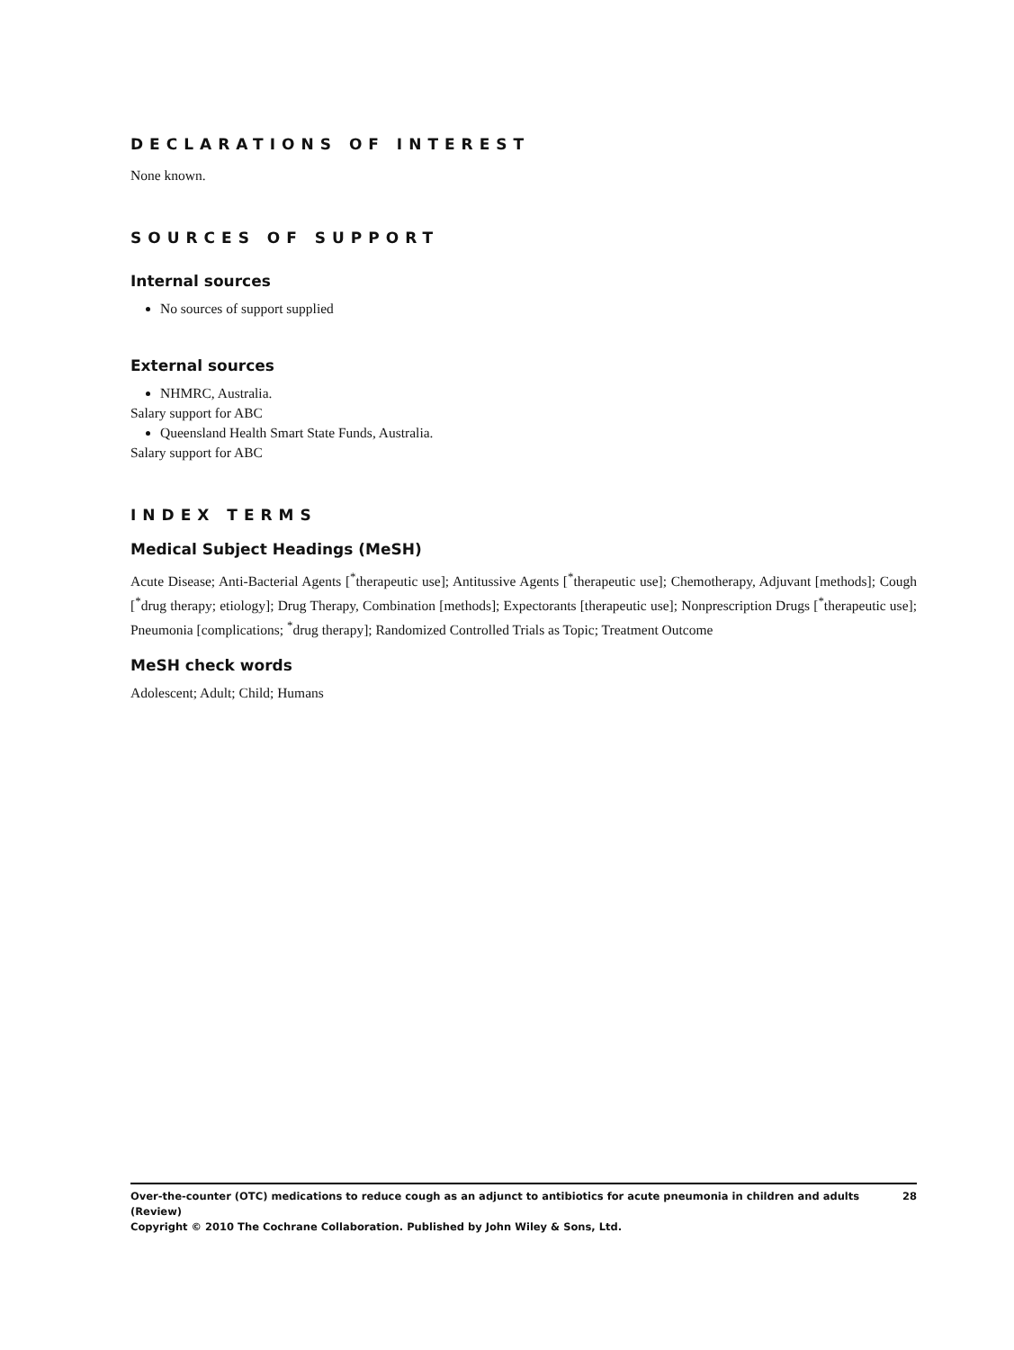DECLARATIONS OF INTEREST
None known.
SOURCES OF SUPPORT
Internal sources
No sources of support supplied
External sources
NHMRC, Australia.
Salary support for ABC
Queensland Health Smart State Funds, Australia.
Salary support for ABC
INDEX TERMS
Medical Subject Headings (MeSH)
Acute Disease; Anti-Bacterial Agents [<sup>*</sup>therapeutic use]; Antitussive Agents [<sup>*</sup>therapeutic use]; Chemotherapy, Adjuvant [methods]; Cough [<sup>*</sup>drug therapy; etiology]; Drug Therapy, Combination [methods]; Expectorants [therapeutic use]; Nonprescription Drugs [<sup>*</sup>therapeutic use]; Pneumonia [complications; <sup>*</sup>drug therapy]; Randomized Controlled Trials as Topic; Treatment Outcome
MeSH check words
Adolescent; Adult; Child; Humans
28 Over-the-counter (OTC) medications to reduce cough as an adjunct to antibiotics for acute pneumonia in children and adults (Review)
Copyright © 2010 The Cochrane Collaboration. Published by John Wiley & Sons, Ltd.